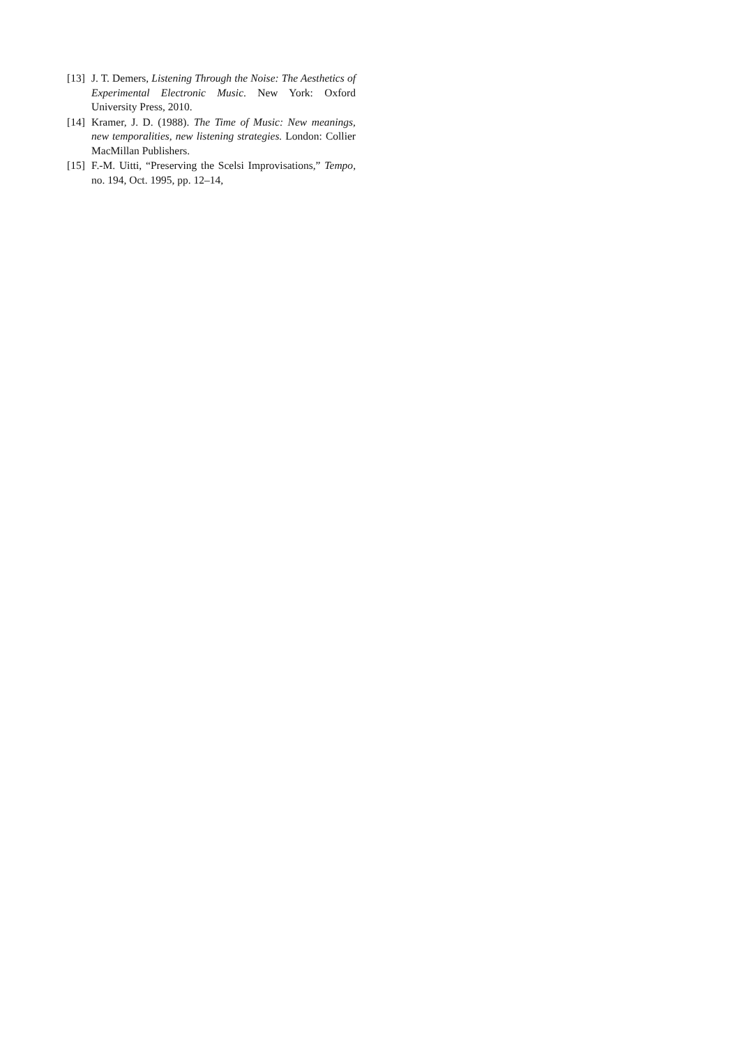[13] J. T. Demers, Listening Through the Noise: The Aesthetics of Experimental Electronic Music. New York: Oxford University Press, 2010.
[14] Kramer, J. D. (1988). The Time of Music: New meanings, new temporalities, new listening strategies. London: Collier MacMillan Publishers.
[15] F.-M. Uitti, “Preserving the Scelsi Improvisations,” Tempo, no. 194, Oct. 1995, pp. 12–14,